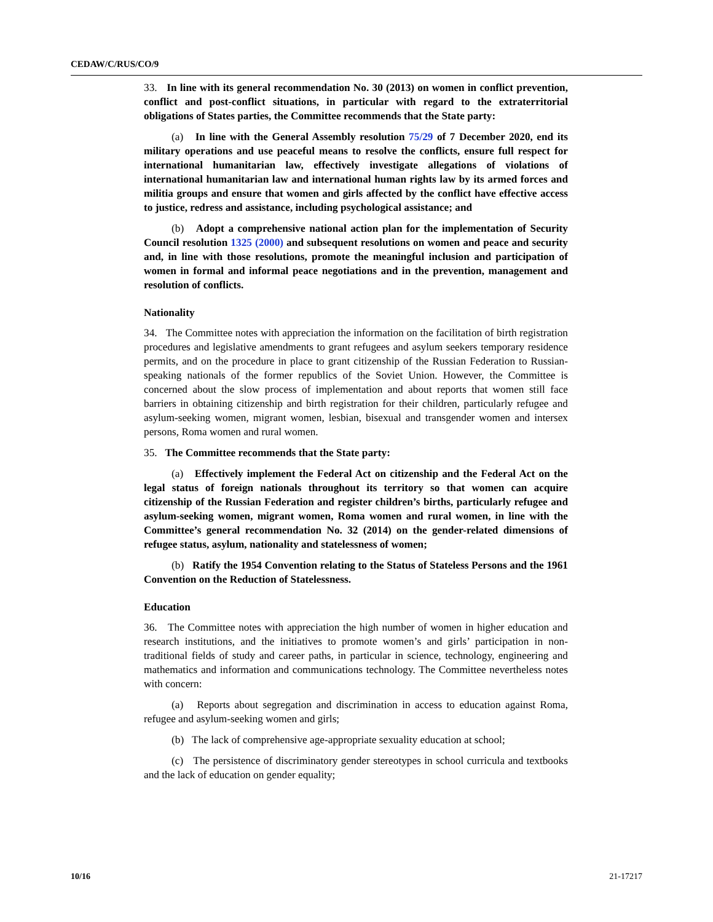CEDAW/C/RUS/CO/9
33. In line with its general recommendation No. 30 (2013) on women in conflict prevention, conflict and post-conflict situations, in particular with regard to the extraterritorial obligations of States parties, the Committee recommends that the State party:
(a) In line with the General Assembly resolution 75/29 of 7 December 2020, end its military operations and use peaceful means to resolve the conflicts, ensure full respect for international humanitarian law, effectively investigate allegations of violations of international humanitarian law and international human rights law by its armed forces and militia groups and ensure that women and girls affected by the conflict have effective access to justice, redress and assistance, including psychological assistance; and
(b) Adopt a comprehensive national action plan for the implementation of Security Council resolution 1325 (2000) and subsequent resolutions on women and peace and security and, in line with those resolutions, promote the meaningful inclusion and participation of women in formal and informal peace negotiations and in the prevention, management and resolution of conflicts.
Nationality
34. The Committee notes with appreciation the information on the facilitation of birth registration procedures and legislative amendments to grant refugees and asylum seekers temporary residence permits, and on the procedure in place to grant citizenship of the Russian Federation to Russian-speaking nationals of the former republics of the Soviet Union. However, the Committee is concerned about the slow process of implementation and about reports that women still face barriers in obtaining citizenship and birth registration for their children, particularly refugee and asylum-seeking women, migrant women, lesbian, bisexual and transgender women and intersex persons, Roma women and rural women.
35. The Committee recommends that the State party:
(a) Effectively implement the Federal Act on citizenship and the Federal Act on the legal status of foreign nationals throughout its territory so that women can acquire citizenship of the Russian Federation and register children’s births, particularly refugee and asylum-seeking women, migrant women, Roma women and rural women, in line with the Committee’s general recommendation No. 32 (2014) on the gender-related dimensions of refugee status, asylum, nationality and statelessness of women;
(b) Ratify the 1954 Convention relating to the Status of Stateless Persons and the 1961 Convention on the Reduction of Statelessness.
Education
36. The Committee notes with appreciation the high number of women in higher education and research institutions, and the initiatives to promote women’s and girls’ participation in non-traditional fields of study and career paths, in particular in science, technology, engineering and mathematics and information and communications technology. The Committee nevertheless notes with concern:
(a) Reports about segregation and discrimination in access to education against Roma, refugee and asylum-seeking women and girls;
(b) The lack of comprehensive age-appropriate sexuality education at school;
(c) The persistence of discriminatory gender stereotypes in school curricula and textbooks and the lack of education on gender equality;
10/16 21-17217